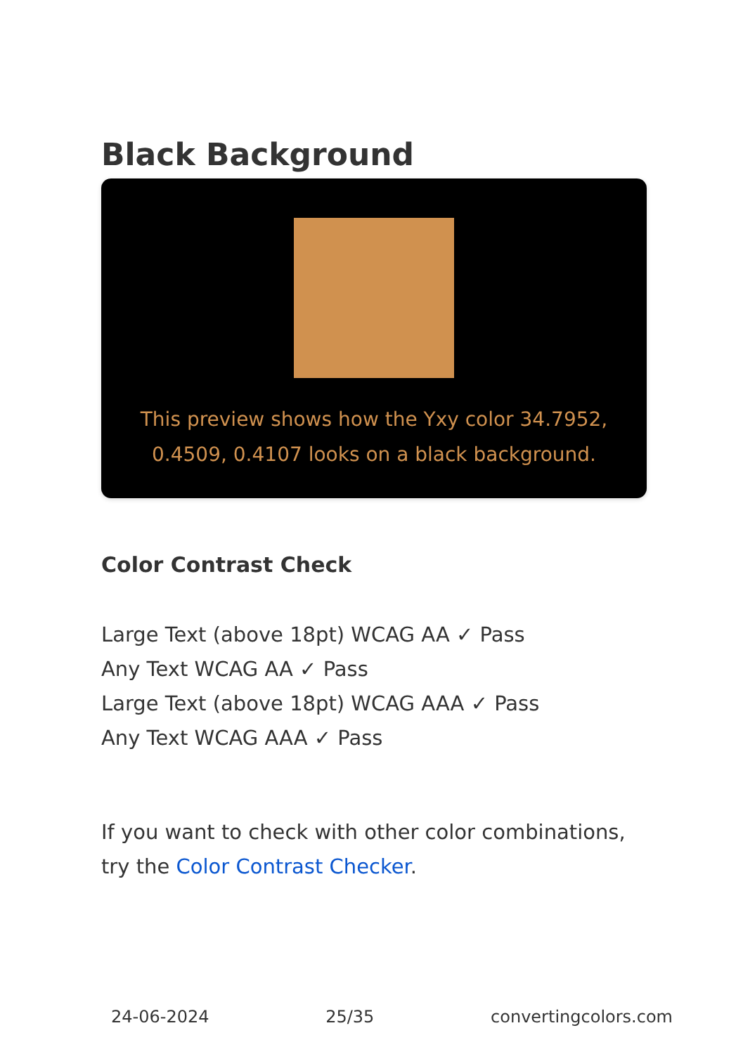Black Background
This preview shows how the Yxy color 34.7952, 0.4509, 0.4107 looks on a black background.
Color Contrast Check
Large Text (above 18pt) WCAG AA ✓ Pass
Any Text WCAG AA ✓ Pass
Large Text (above 18pt) WCAG AAA ✓ Pass
Any Text WCAG AAA ✓ Pass
If you want to check with other color combinations, try the Color Contrast Checker.
24-06-2024 25/35 convertingcolors.com